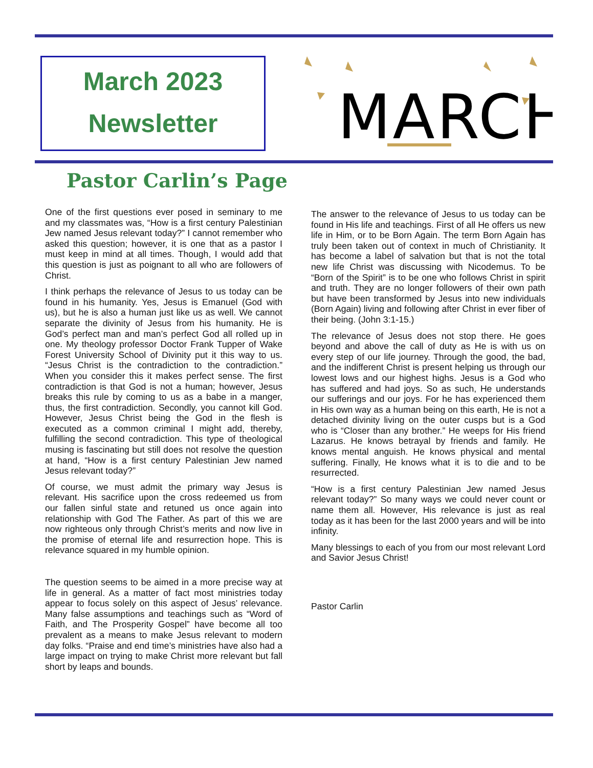March 2023
Newsletter
MARCH
Pastor Carlin’s Page
One of the first questions ever posed in seminary to me and my classmates was, “How is a first century Palestinian Jew named Jesus relevant today?” I cannot remember who asked this question; however, it is one that as a pastor I must keep in mind at all times. Though, I would add that this question is just as poignant to all who are followers of Christ.
I think perhaps the relevance of Jesus to us today can be found in his humanity. Yes, Jesus is Emanuel (God with us), but he is also a human just like us as well. We cannot separate the divinity of Jesus from his humanity. He is God’s perfect man and man’s perfect God all rolled up in one. My theology professor Doctor Frank Tupper of Wake Forest University School of Divinity put it this way to us. “Jesus Christ is the contradiction to the contradiction.” When you consider this it makes perfect sense. The first contradiction is that God is not a human; however, Jesus breaks this rule by coming to us as a babe in a manger, thus, the first contradiction. Secondly, you cannot kill God. However, Jesus Christ being the God in the flesh is executed as a common criminal I might add, thereby, fulfilling the second contradiction. This type of theological musing is fascinating but still does not resolve the question at hand, “How is a first century Palestinian Jew named Jesus relevant today?”
Of course, we must admit the primary way Jesus is relevant. His sacrifice upon the cross redeemed us from our fallen sinful state and retuned us once again into relationship with God The Father. As part of this we are now righteous only through Christ’s merits and now live in the promise of eternal life and resurrection hope. This is relevance squared in my humble opinion.
The question seems to be aimed in a more precise way at life in general. As a matter of fact most ministries today appear to focus solely on this aspect of Jesus’ relevance. Many false assumptions and teachings such as “Word of Faith, and The Prosperity Gospel” have become all too prevalent as a means to make Jesus relevant to modern day folks. “Praise and end time’s ministries have also had a large impact on trying to make Christ more relevant but fall short by leaps and bounds.
The answer to the relevance of Jesus to us today can be found in His life and teachings. First of all He offers us new life in Him, or to be Born Again. The term Born Again has truly been taken out of context in much of Christianity. It has become a label of salvation but that is not the total new life Christ was discussing with Nicodemus. To be “Born of the Spirit” is to be one who follows Christ in spirit and truth. They are no longer followers of their own path but have been transformed by Jesus into new individuals (Born Again) living and following after Christ in ever fiber of their being. (John 3:1-15.)
The relevance of Jesus does not stop there. He goes beyond and above the call of duty as He is with us on every step of our life journey. Through the good, the bad, and the indifferent Christ is present helping us through our lowest lows and our highest highs. Jesus is a God who has suffered and had joys. So as such, He understands our sufferings and our joys. For he has experienced them in His own way as a human being on this earth, He is not a detached divinity living on the outer cusps but is a God who is “Closer than any brother.” He weeps for His friend Lazarus. He knows betrayal by friends and family. He knows mental anguish. He knows physical and mental suffering. Finally, He knows what it is to die and to be resurrected.
“How is a first century Palestinian Jew named Jesus relevant today?” So many ways we could never count or name them all. However, His relevance is just as real today as it has been for the last 2000 years and will be into infinity.
Many blessings to each of you from our most relevant Lord and Savior Jesus Christ!
Pastor Carlin